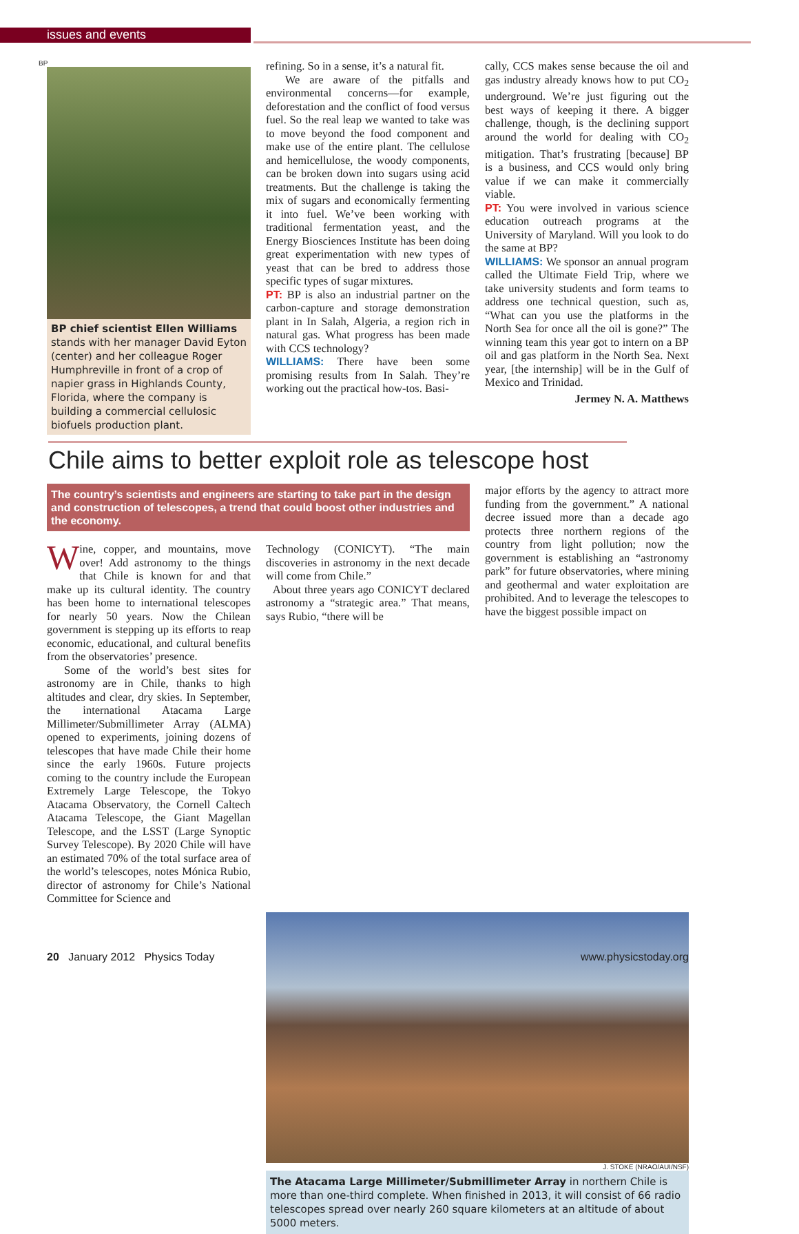issues and events
BP
BP chief scientist Ellen Williams stands with her manager David Eyton (center) and her colleague Roger Humphreville in front of a crop of napier grass in Highlands County, Florida, where the company is building a commercial cellulosic biofuels production plant.
refining. So in a sense, it’s a natural fit.
We are aware of the pitfalls and environmental concerns—for example, deforestation and the conflict of food versus fuel. So the real leap we wanted to take was to move beyond the food component and make use of the entire plant. The cellulose and hemicellulose, the woody components, can be broken down into sugars using acid treatments. But the challenge is taking the mix of sugars and economically fermenting it into fuel. We’ve been working with traditional fermentation yeast, and the Energy Biosciences Institute has been doing great experimentation with new types of yeast that can be bred to address those specific types of sugar mixtures.
PT: BP is also an industrial partner on the carbon-capture and storage demonstration plant in In Salah, Algeria, a region rich in natural gas. What progress has been made with CCS technology?
WILLIAMS: There have been some promising results from In Salah. They’re working out the practical how-tos. Basi-
cally, CCS makes sense because the oil and gas industry already knows how to put CO<sub>2</sub> underground. We’re just figuring out the best ways of keeping it there. A bigger challenge, though, is the declining support around the world for dealing with CO<sub>2</sub> mitigation. That’s frustrating [because] BP is a business, and CCS would only bring value if we can make it commercially viable.
PT: You were involved in various science education outreach programs at the University of Maryland. Will you look to do the same at BP?
WILLIAMS: We sponsor an annual program called the Ultimate Field Trip, where we take university students and form teams to address one technical question, such as, “What can you use the platforms in the North Sea for once all the oil is gone?” The winning team this year got to intern on a BP oil and gas platform in the North Sea. Next year, [the internship] will be in the Gulf of Mexico and Trinidad.
Jermey N. A. Matthews
Chile aims to better exploit role as telescope host
The country’s scientists and engineers are starting to take part in the design and construction of telescopes, a trend that could boost other industries and the economy.
Wine, copper, and mountains, move over! Add astronomy to the things that Chile is known for and that make up its cultural identity. The country has been home to international telescopes for nearly 50 years. Now the Chilean government is stepping up its efforts to reap economic, educational, and cultural benefits from the observatories’ presence.
Some of the world’s best sites for astronomy are in Chile, thanks to high altitudes and clear, dry skies. In September, the international Atacama Large Millimeter/Submillimeter Array (ALMA) opened to experiments, joining dozens of telescopes that have made Chile their home since the early 1960s. Future projects coming to the country include the European Extremely Large Telescope, the Tokyo Atacama Observatory, the Cornell Caltech Atacama Telescope, the Giant Magellan Telescope, and the LSST (Large Synoptic Survey Telescope). By 2020 Chile will have an estimated 70% of the total surface area of the world’s telescopes, notes Mónica Rubio, director of astronomy for Chile’s National Committee for Science and
Technology (CONICYT). “The main discoveries in astronomy in the next decade will come from Chile.”
About three years ago CONICYT declared astronomy a “strategic area.” That means, says Rubio, “there will be
major efforts by the agency to attract more funding from the government.” A national decree issued more than a decade ago protects three northern regions of the country from light pollution; now the government is establishing an “astronomy park” for future observatories, where mining and geothermal and water exploitation are prohibited. And to leverage the telescopes to have the biggest possible impact on
J. STOKE (NRAO/AUI/NSF)
The Atacama Large Millimeter/Submillimeter Array in northern Chile is more than one-third complete. When finished in 2013, it will consist of 66 radio telescopes spread over nearly 260 square kilometers at an altitude of about 5000 meters.
20 January 2012 Physics Today www.physicstoday.org